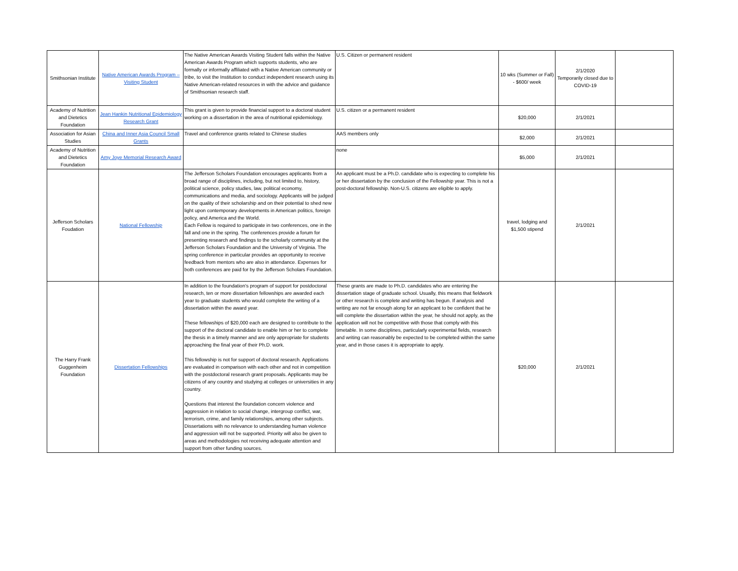| Smithsonian Institute | Native American Awards Program – Visiting Student | The Native American Awards Visiting Student falls within the Native American Awards Program which supports students, who are formally or informally affiliated with a Native American community or tribe, to visit the Institution to conduct independent research using its Native American-related resources in with the advice and guidance of Smithsonian research staff. | U.S. Citizen or permanent resident | 10 wks (Summer or Fall) - $600/ week | 2/1/2020 Temporarily closed due to COVID-19 | |
| Academy of Nutrition and Dietetics Foundation | Jean Hankin Nutritional Epidemiology Research Grant | This grant is given to provide financial support to a doctoral student working on a dissertation in the area of nutritional epidemiology. | U.S. citizen or a permanent resident | $20,000 | 2/1/2021 | |
| Association for Asian Studies | China and Inner Asia Council Small Grants | Travel and conference grants related to Chinese studies | AAS members only | $2,000 | 2/1/2021 | |
| Academy of Nutrition and Dietetics Foundation | Amy Joye Memorial Research Award | | none | $5,000 | 2/1/2021 | |
| Jefferson Scholars Foudation | National Fellowship | The Jefferson Scholars Foundation encourages applicants from a broad range of disciplines, including, but not limited to, history, political science, policy studies, law, political economy, communications and media, and sociology. Applicants will be judged on the quality of their scholarship and on their potential to shed new light upon contemporary developments in American politics, foreign policy, and America and the World. Each Fellow is required to participate in two conferences, one in the fall and one in the spring. The conferences provide a forum for presenting research and findings to the scholarly community at the Jefferson Scholars Foundation and the University of Virginia. The spring conference in particular provides an opportunity to receive feedback from mentors who are also in attendance. Expenses for both conferences are paid for by the Jefferson Scholars Foundation. | An applicant must be a Ph.D. candidate who is expecting to complete his or her dissertation by the conclusion of the Fellowship year. This is not a post-doctoral fellowship. Non-U.S. citizens are eligible to apply. | travel, lodging and $1,500 stipend | 2/1/2021 | |
| The Harry Frank Guggenheim Foundation | Dissertation Fellowships | In addition to the foundation's program of support for postdoctoral research, ten or more dissertation fellowships are awarded each year to graduate students who would complete the writing of a dissertation within the award year. These fellowships of $20,000 each are designed to contribute to the support of the doctoral candidate to enable him or her to complete the thesis in a timely manner and are only appropriate for students approaching the final year of their Ph.D. work. This fellowship is not for support of doctoral research. Applications are evaluated in comparison with each other and not in competition with the postdoctoral research grant proposals. Applicants may be citizens of any country and studying at colleges or universities in any country. Questions that interest the foundation concern violence and aggression in relation to social change, intergroup conflict, war, terrorism, crime, and family relationships, among other subjects. Dissertations with no relevance to understanding human violence and aggression will not be supported. Priority will also be given to areas and methodologies not receiving adequate attention and support from other funding sources. | These grants are made to Ph.D. candidates who are entering the dissertation stage of graduate school. Usually, this means that fieldwork or other research is complete and writing has begun. If analysis and writing are not far enough along for an applicant to be confident that he will complete the dissertation within the year, he should not apply, as the application will not be competitive with those that comply with this timetable. In some disciplines, particularly experimental fields, research and writing can reasonably be expected to be completed within the same year, and in those cases it is appropriate to apply. | $20,000 | 2/1/2021 | |